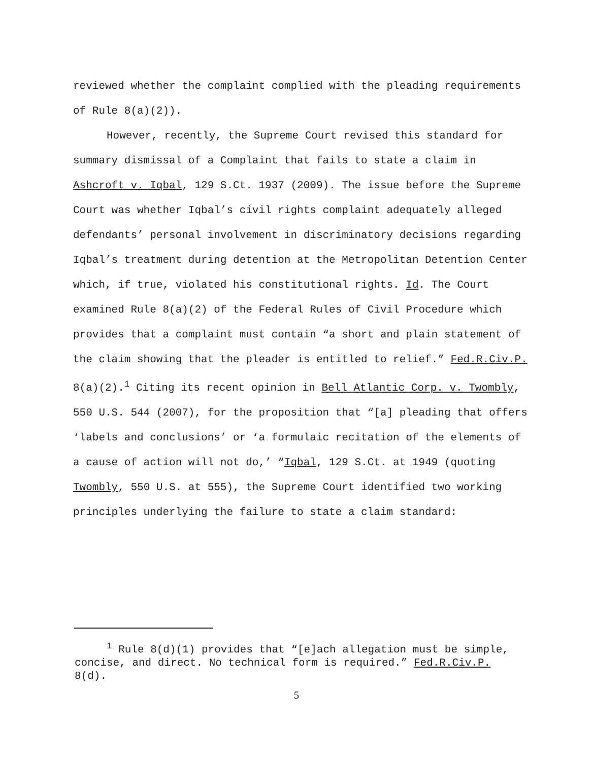reviewed whether the complaint complied with the pleading requirements of Rule 8(a)(2)).
However, recently, the Supreme Court revised this standard for summary dismissal of a Complaint that fails to state a claim in Ashcroft v. Iqbal, 129 S.Ct. 1937 (2009). The issue before the Supreme Court was whether Iqbal’s civil rights complaint adequately alleged defendants’ personal involvement in discriminatory decisions regarding Iqbal’s treatment during detention at the Metropolitan Detention Center which, if true, violated his constitutional rights. Id. The Court examined Rule 8(a)(2) of the Federal Rules of Civil Procedure which provides that a complaint must contain “a short and plain statement of the claim showing that the pleader is entitled to relief.” Fed.R.Civ.P. 8(a)(2).<sup>1</sup> Citing its recent opinion in Bell Atlantic Corp. v. Twombly, 550 U.S. 544 (2007), for the proposition that “[a] pleading that offers ‘labels and conclusions’ or ‘a formulaic recitation of the elements of a cause of action will not do,’ “Iqbal, 129 S.Ct. at 1949 (quoting Twombly, 550 U.S. at 555), the Supreme Court identified two working principles underlying the failure to state a claim standard:
<sup>1</sup> Rule 8(d)(1) provides that “[e]ach allegation must be simple, concise, and direct. No technical form is required.” Fed.R.Civ.P. 8(d).
5